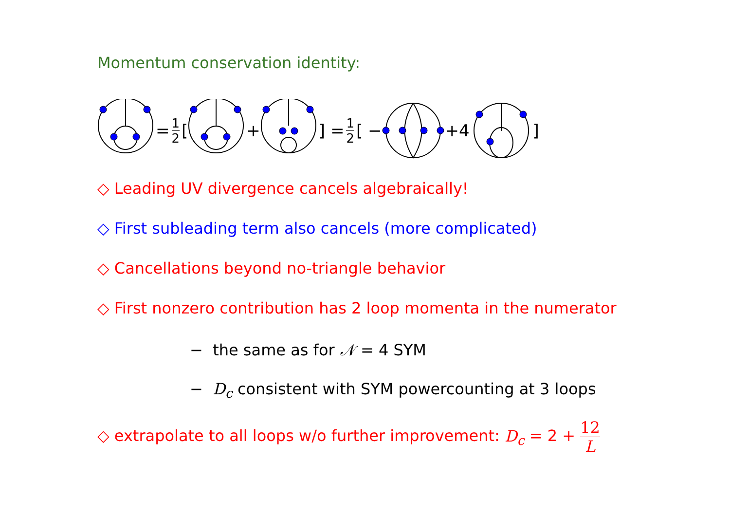Momentum conservation identity:
= 1 2 [ + ] = 1 2 [ − +4 ]
◇ Leading UV divergence cancels algebraically!
◇ First subleading term also cancels (more complicated)
◇ Cancellations beyond no-triangle behavior
◇ First nonzero contribution has 2 loop momenta in the numerator
− the same as for 𝒩 = 4 SYM
− D<sub>c</sub> consistent with SYM powercounting at 3 loops
◇ extrapolate to all loops w/o further improvement: D<sub>c</sub> = 2 + 12 L